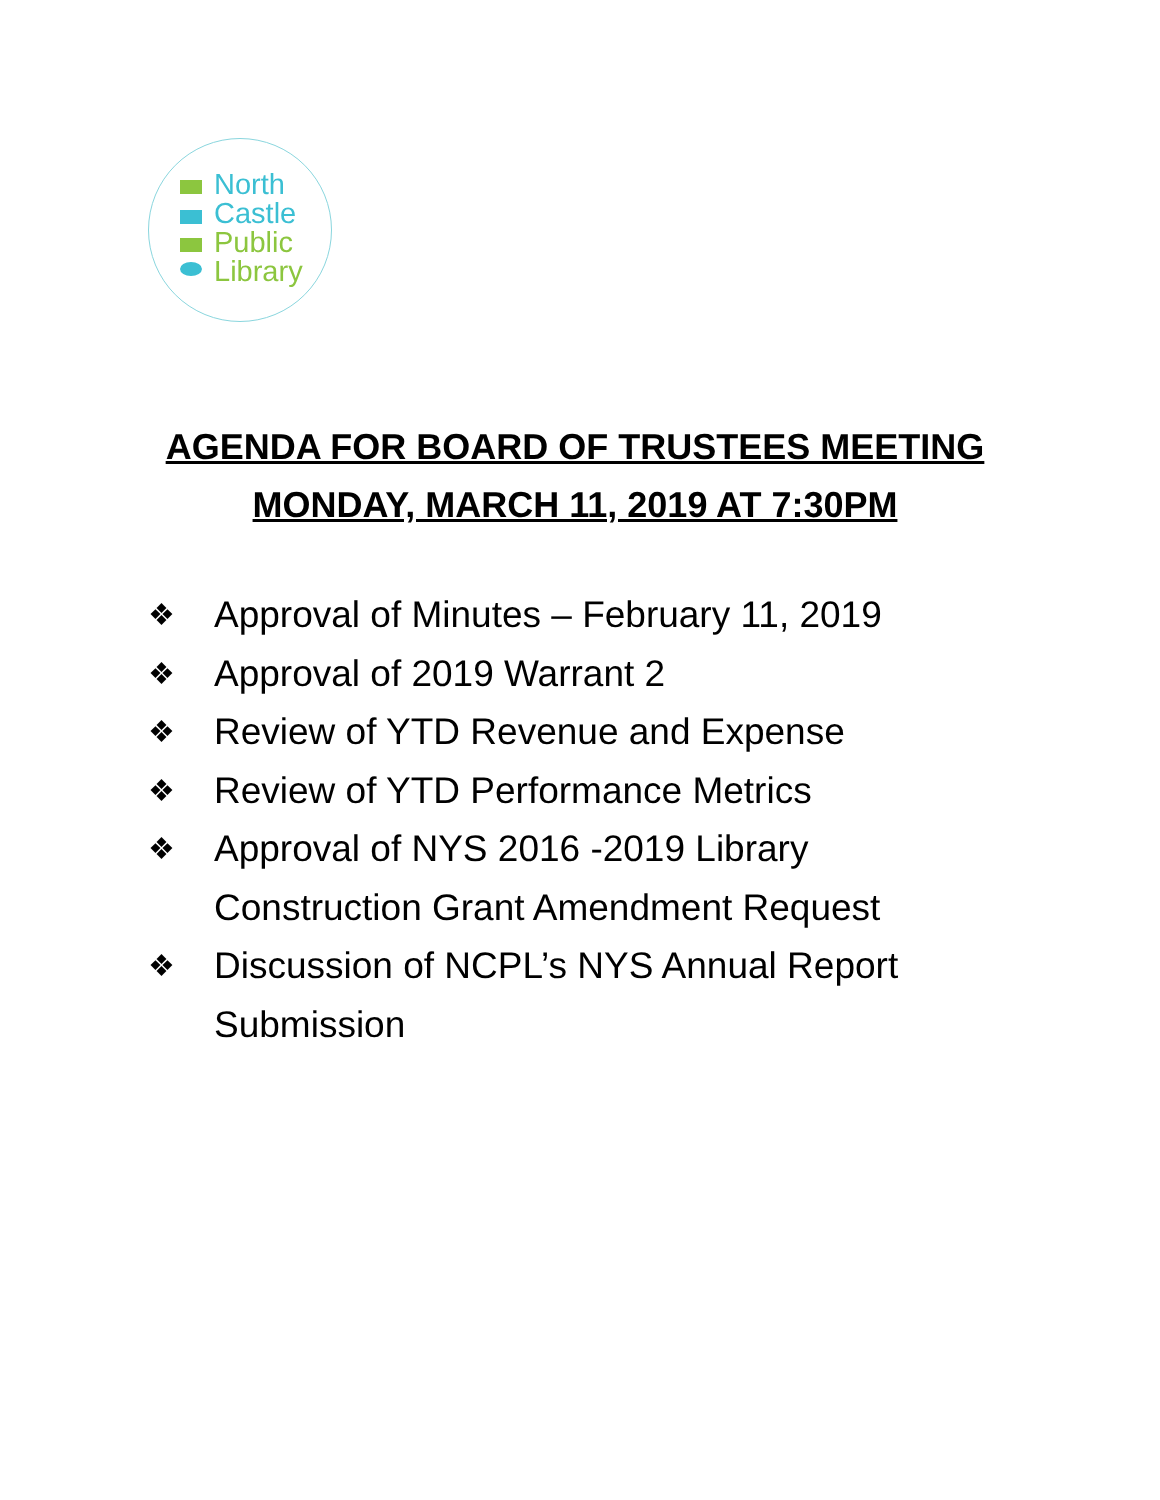North
Castle
Public
Library
AGENDA FOR BOARD OF TRUSTEES MEETING
MONDAY, MARCH 11, 2019 AT 7:30PM
❖ Approval of Minutes – February 11, 2019
❖ Approval of 2019 Warrant 2
❖ Review of YTD Revenue and Expense
❖ Review of YTD Performance Metrics
❖ Approval of NYS 2016 -2019 Library
Construction Grant Amendment Request
❖ Discussion of NCPL’s NYS Annual Report
Submission